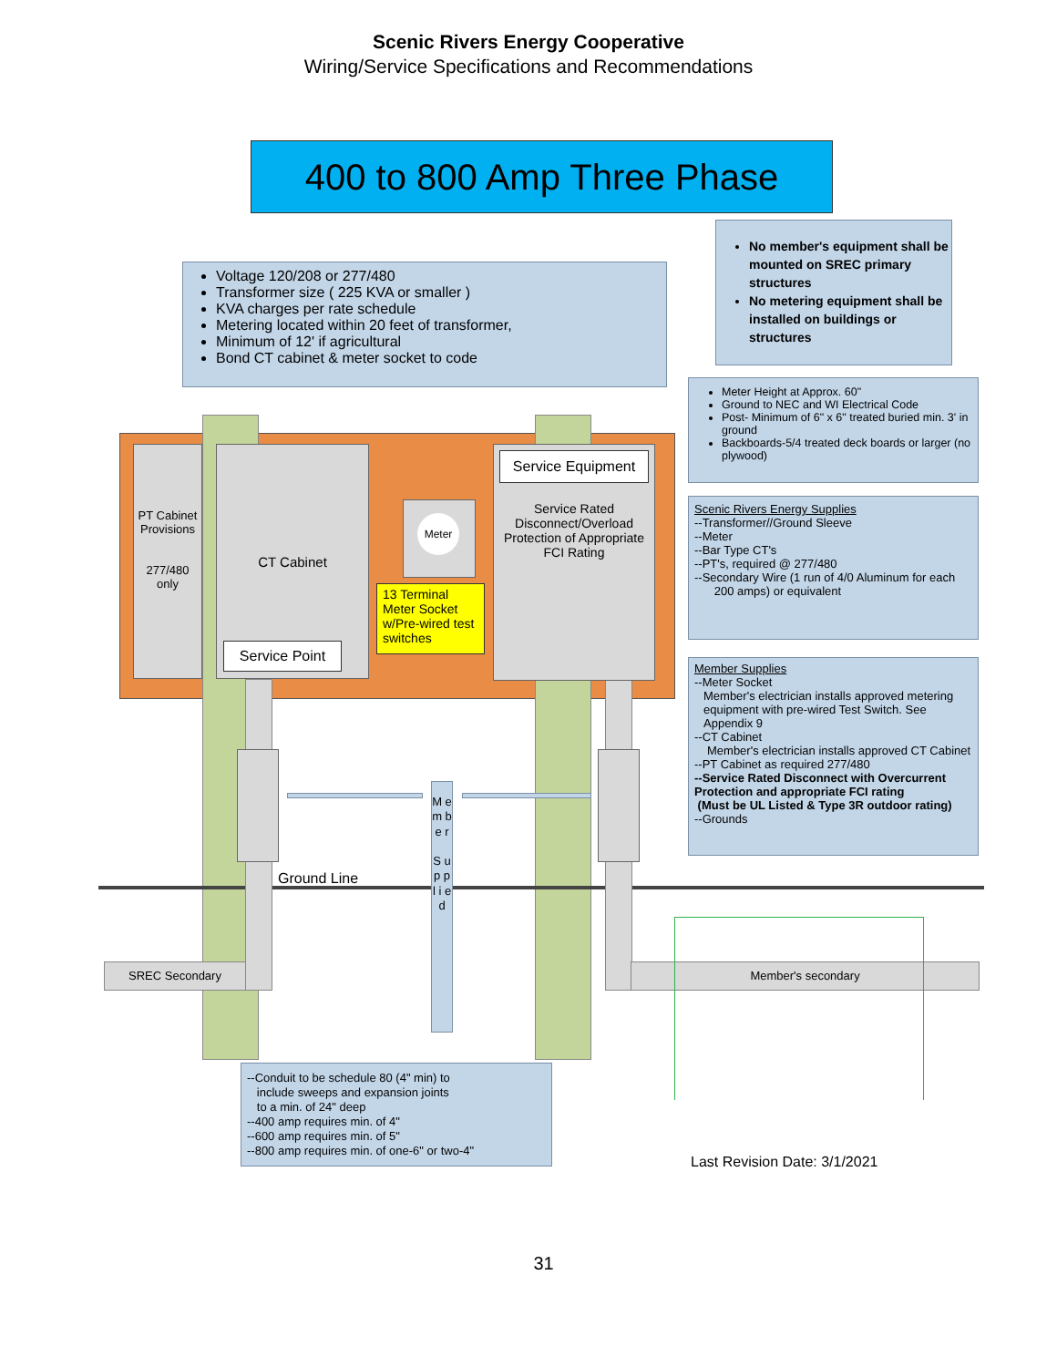Scenic Rivers Energy Cooperative
Wiring/Service Specifications and Recommendations
400 to 800 Amp Three Phase
Voltage 120/208 or 277/480
Transformer size ( 225 KVA or smaller )
KVA charges per rate schedule
Metering located within 20 feet of transformer,
Minimum of 12' if agricultural
Bond CT cabinet & meter socket to code
No member's equipment shall be mounted on SREC primary structures
No metering equipment shall be installed on buildings or structures
Meter Height at Approx. 60"
Ground to NEC and WI Electrical Code
Post- Minimum of 6" x 6" treated buried min. 3' in ground
Backboards-5/4 treated deck boards or larger (no plywood)
Scenic Rivers Energy Supplies
--Transformer//Ground Sleeve
--Meter
--Bar Type CT's
--PT's, required @ 277/480
--Secondary Wire (1 run of 4/0 Aluminum for each
200 amps) or equivalent
Member Supplies
--Meter Socket
Member's electrician installs approved metering equipment with pre-wired Test Switch. See Appendix 9
--CT Cabinet
Member's electrician installs approved CT Cabinet
--PT Cabinet as required 277/480
--Service Rated Disconnect with Overcurrent Protection and appropriate FCI rating
(Must be UL Listed & Type 3R outdoor rating)
--Grounds
PT Cabinet Provisions
277/480 only
CT Cabinet
Service Point
Meter
13 Terminal Meter Socket w/Pre-wired test switches
Service Equipment
Service Rated Disconnect/Overload Protection of Appropriate FCI Rating
Ground Line
M e m b e r
S u p p l i e d
SREC Secondary Member's secondary
--Conduit to be schedule 80 (4" min) to
include sweeps and expansion joints
to a min. of 24" deep
--400 amp requires min. of 4"
--600 amp requires min. of 5"
--800 amp requires min. of one-6" or two-4"
Last Revision Date: 3/1/2021
31